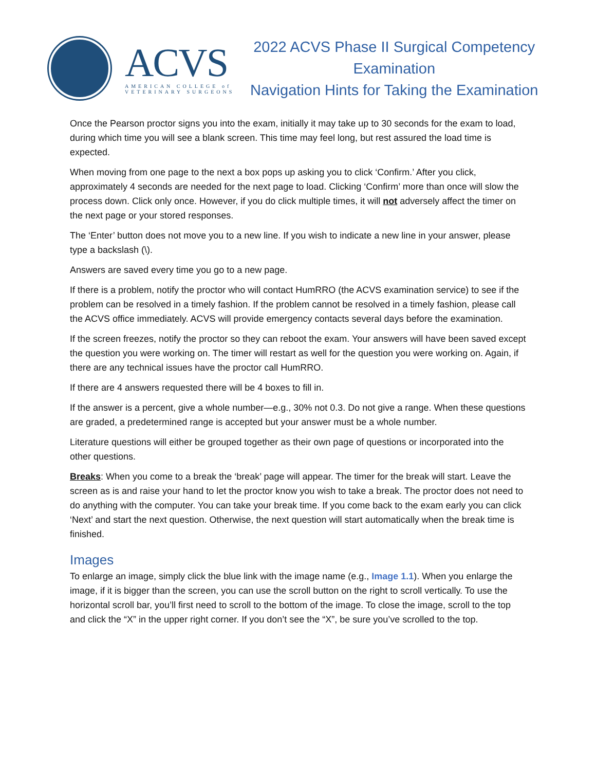ACVS
AMERICAN COLLEGE of
VETERINARY SURGEONS
2022 ACVS Phase II Surgical Competency Examination
Navigation Hints for Taking the Examination
Once the Pearson proctor signs you into the exam, initially it may take up to 30 seconds for the exam to load, during which time you will see a blank screen. This time may feel long, but rest assured the load time is expected.
When moving from one page to the next a box pops up asking you to click ‘Confirm.’ After you click, approximately 4 seconds are needed for the next page to load. Clicking ‘Confirm’ more than once will slow the process down. Click only once. However, if you do click multiple times, it will not adversely affect the timer on the next page or your stored responses.
The ‘Enter’ button does not move you to a new line. If you wish to indicate a new line in your answer, please type a backslash (\).
Answers are saved every time you go to a new page.
If there is a problem, notify the proctor who will contact HumRRO (the ACVS examination service) to see if the problem can be resolved in a timely fashion. If the problem cannot be resolved in a timely fashion, please call the ACVS office immediately. ACVS will provide emergency contacts several days before the examination.
If the screen freezes, notify the proctor so they can reboot the exam. Your answers will have been saved except the question you were working on. The timer will restart as well for the question you were working on. Again, if there are any technical issues have the proctor call HumRRO.
If there are 4 answers requested there will be 4 boxes to fill in.
If the answer is a percent, give a whole number—e.g., 30% not 0.3. Do not give a range. When these questions are graded, a predetermined range is accepted but your answer must be a whole number.
Literature questions will either be grouped together as their own page of questions or incorporated into the other questions.
Breaks: When you come to a break the ‘break’ page will appear. The timer for the break will start. Leave the screen as is and raise your hand to let the proctor know you wish to take a break. The proctor does not need to do anything with the computer. You can take your break time. If you come back to the exam early you can click ‘Next’ and start the next question. Otherwise, the next question will start automatically when the break time is finished.
Images
To enlarge an image, simply click the blue link with the image name (e.g., Image 1.1). When you enlarge the image, if it is bigger than the screen, you can use the scroll button on the right to scroll vertically. To use the horizontal scroll bar, you’ll first need to scroll to the bottom of the image. To close the image, scroll to the top and click the “X” in the upper right corner. If you don’t see the “X”, be sure you’ve scrolled to the top.